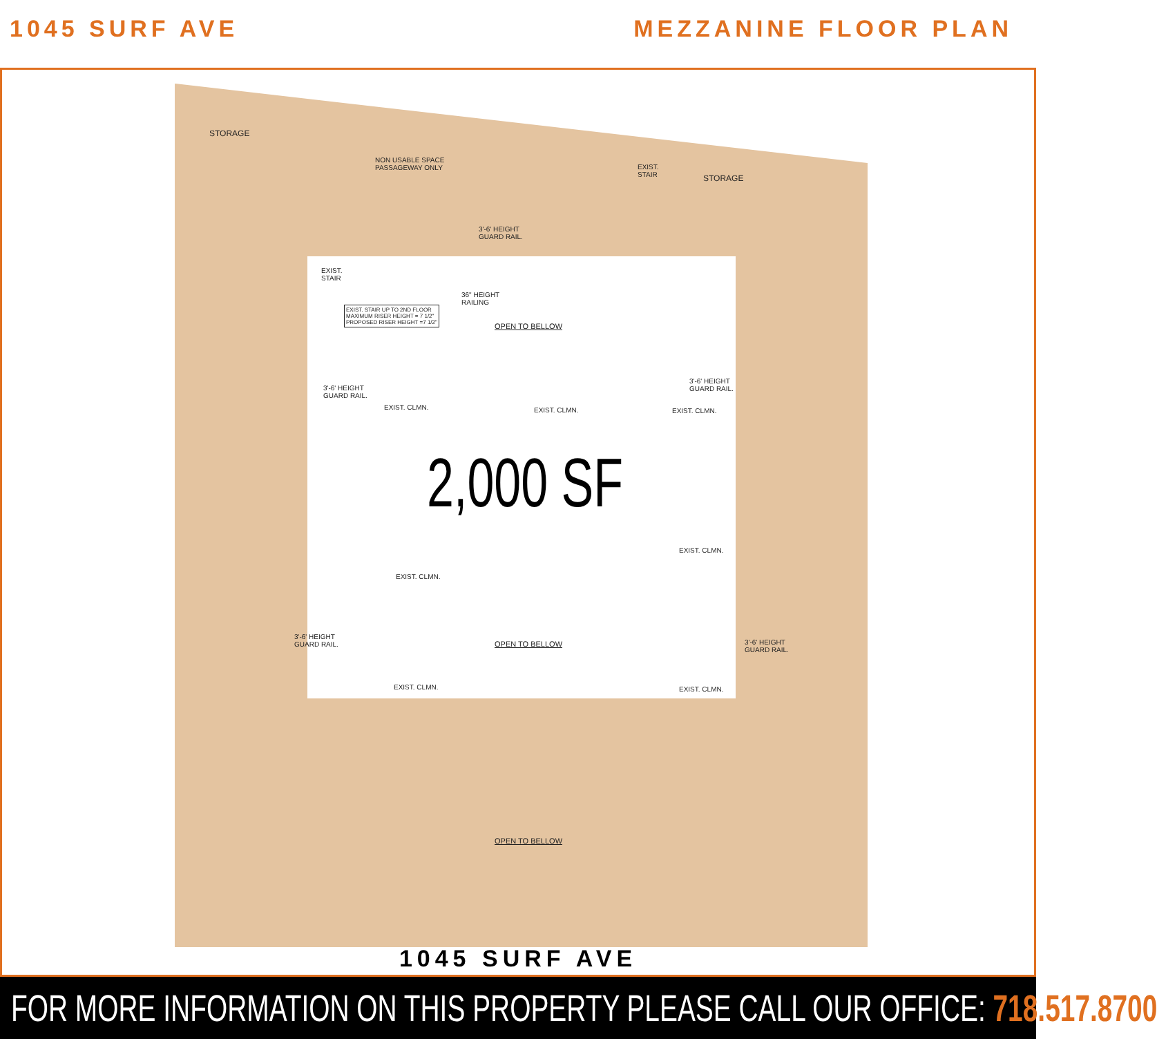1045 SURF AVE MEZZANINE FLOOR PLAN
STORAGE
NON USABLE SPACE
PASSAGEWAY ONLY
EXIST.
STAIR
STORAGE
3'-6' HEIGHT
GUARD RAIL.
EXIST.
STAIR
EXIST. STAIR UP TO 2ND FLOOR
MAXIMUM RISER HEIGHT = 7 1/2"
PROPOSED RISER HEIGHT =7 1/2"
36" HEIGHT
RAILING
OPEN TO BELLOW
3'-6' HEIGHT
GUARD RAIL.
3'-6' HEIGHT
GUARD RAIL.
EXIST. CLMN. EXIST. CLMN. EXIST. CLMN.
2,000 SF
EXIST. CLMN.
EXIST. CLMN.
3'-6' HEIGHT
GUARD RAIL.
3'-6' HEIGHT
GUARD RAIL.
OPEN TO BELLOW
EXIST. CLMN. EXIST. CLMN.
OPEN TO BELLOW
1045 SURF AVE
FOR MORE INFORMATION ON THIS PROPERTY PLEASE CALL OUR OFFICE: 718.517.8700